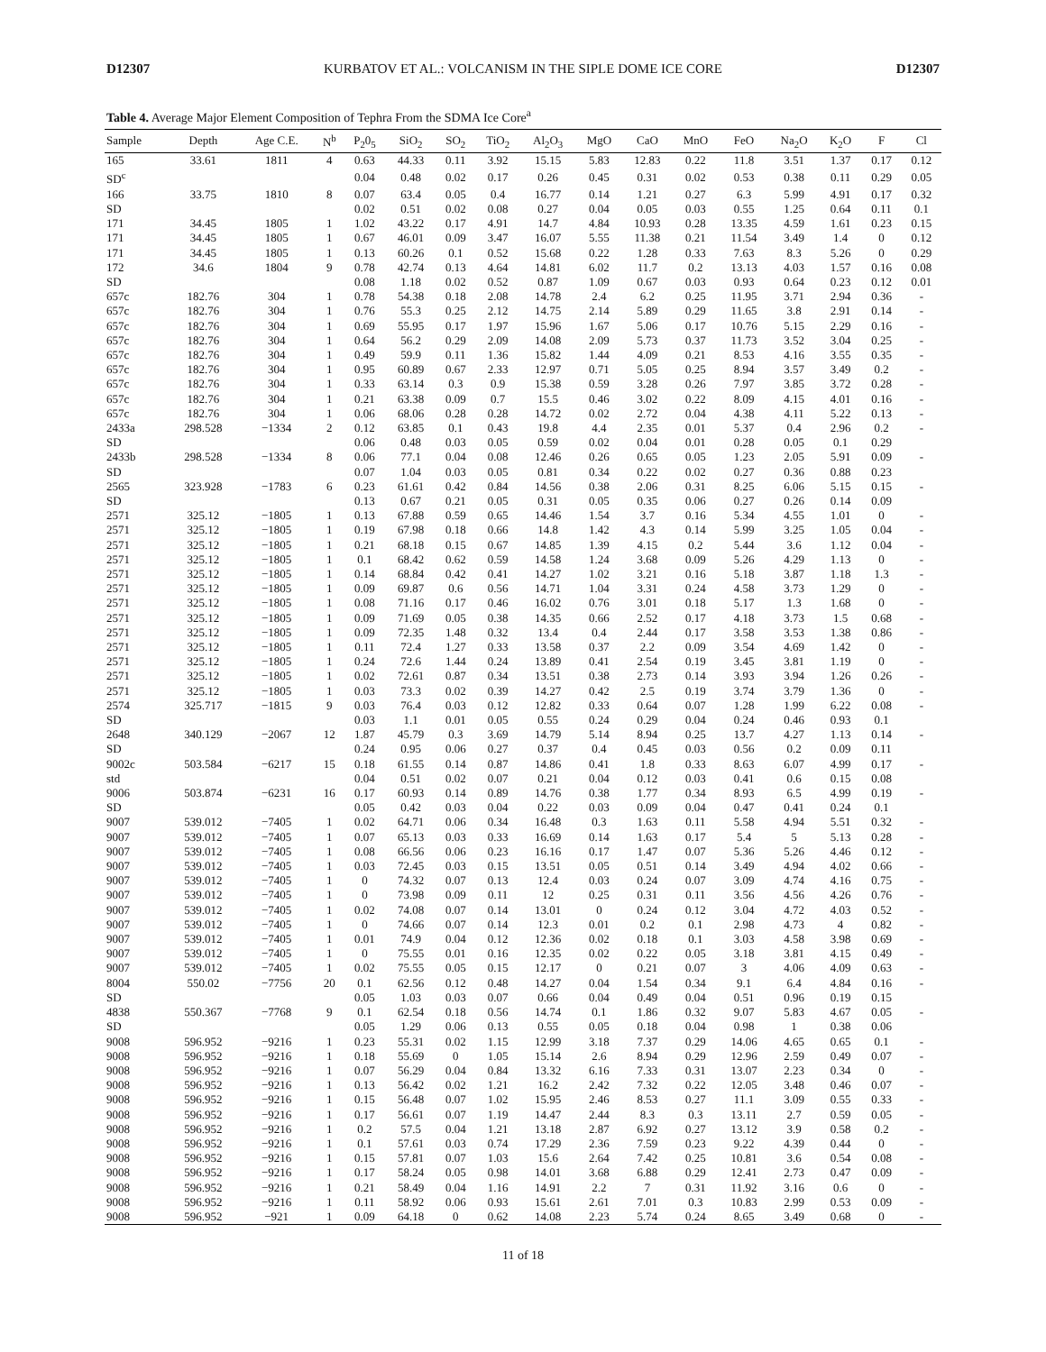D12307 KURBATOV ET AL.: VOLCANISM IN THE SIPLE DOME ICE CORE D12307
Table 4. Average Major Element Composition of Tephra From the SDMA Ice Core<sup>a</sup>
| Sample | Depth | Age C.E. | N<sup>b</sup> | P<sub>2</sub>0<sub>5</sub> | SiO<sub>2</sub> | SO<sub>2</sub> | TiO<sub>2</sub> | Al<sub>2</sub>O<sub>3</sub> | MgO | CaO | MnO | FeO | Na<sub>2</sub>O | K<sub>2</sub>O | F | Cl |
| --- | --- | --- | --- | --- | --- | --- | --- | --- | --- | --- | --- | --- | --- | --- | --- | --- |
| 165 | 33.61 | 1811 | 4 | 0.63 | 44.33 | 0.11 | 3.92 | 15.15 | 5.83 | 12.83 | 0.22 | 11.8 | 3.51 | 1.37 | 0.17 | 0.12 |
| SD<sup>c</sup> | | | | 0.04 | 0.48 | 0.02 | 0.17 | 0.26 | 0.45 | 0.31 | 0.02 | 0.53 | 0.38 | 0.11 | 0.29 | 0.05 |
| 166 | 33.75 | 1810 | 8 | 0.07 | 63.4 | 0.05 | 0.4 | 16.77 | 0.14 | 1.21 | 0.27 | 6.3 | 5.99 | 4.91 | 0.17 | 0.32 |
| SD | | | | 0.02 | 0.51 | 0.02 | 0.08 | 0.27 | 0.04 | 0.05 | 0.03 | 0.55 | 1.25 | 0.64 | 0.11 | 0.1 |
| 171 | 34.45 | 1805 | 1 | 1.02 | 43.22 | 0.17 | 4.91 | 14.7 | 4.84 | 10.93 | 0.28 | 13.35 | 4.59 | 1.61 | 0.23 | 0.15 |
| 171 | 34.45 | 1805 | 1 | 0.67 | 46.01 | 0.09 | 3.47 | 16.07 | 5.55 | 11.38 | 0.21 | 11.54 | 3.49 | 1.4 | 0 | 0.12 |
| 171 | 34.45 | 1805 | 1 | 0.13 | 60.26 | 0.1 | 0.52 | 15.68 | 0.22 | 1.28 | 0.33 | 7.63 | 8.3 | 5.26 | 0 | 0.29 |
| 172 | 34.6 | 1804 | 9 | 0.78 | 42.74 | 0.13 | 4.64 | 14.81 | 6.02 | 11.7 | 0.2 | 13.13 | 4.03 | 1.57 | 0.16 | 0.08 |
| SD | | | | 0.08 | 1.18 | 0.02 | 0.52 | 0.87 | 1.09 | 0.67 | 0.03 | 0.93 | 0.64 | 0.23 | 0.12 | 0.01 |
| 657c | 182.76 | 304 | 1 | 0.78 | 54.38 | 0.18 | 2.08 | 14.78 | 2.4 | 6.2 | 0.25 | 11.95 | 3.71 | 2.94 | 0.36 | - |
| 657c | 182.76 | 304 | 1 | 0.76 | 55.3 | 0.25 | 2.12 | 14.75 | 2.14 | 5.89 | 0.29 | 11.65 | 3.8 | 2.91 | 0.14 | - |
| 657c | 182.76 | 304 | 1 | 0.69 | 55.95 | 0.17 | 1.97 | 15.96 | 1.67 | 5.06 | 0.17 | 10.76 | 5.15 | 2.29 | 0.16 | - |
| 657c | 182.76 | 304 | 1 | 0.64 | 56.2 | 0.29 | 2.09 | 14.08 | 2.09 | 5.73 | 0.37 | 11.73 | 3.52 | 3.04 | 0.25 | - |
| 657c | 182.76 | 304 | 1 | 0.49 | 59.9 | 0.11 | 1.36 | 15.82 | 1.44 | 4.09 | 0.21 | 8.53 | 4.16 | 3.55 | 0.35 | - |
| 657c | 182.76 | 304 | 1 | 0.95 | 60.89 | 0.67 | 2.33 | 12.97 | 0.71 | 5.05 | 0.25 | 8.94 | 3.57 | 3.49 | 0.2 | - |
| 657c | 182.76 | 304 | 1 | 0.33 | 63.14 | 0.3 | 0.9 | 15.38 | 0.59 | 3.28 | 0.26 | 7.97 | 3.85 | 3.72 | 0.28 | - |
| 657c | 182.76 | 304 | 1 | 0.21 | 63.38 | 0.09 | 0.7 | 15.5 | 0.46 | 3.02 | 0.22 | 8.09 | 4.15 | 4.01 | 0.16 | - |
| 657c | 182.76 | 304 | 1 | 0.06 | 68.06 | 0.28 | 0.28 | 14.72 | 0.02 | 2.72 | 0.04 | 4.38 | 4.11 | 5.22 | 0.13 | - |
| 2433a | 298.528 | −1334 | 2 | 0.12 | 63.85 | 0.1 | 0.43 | 19.8 | 4.4 | 2.35 | 0.01 | 5.37 | 0.4 | 2.96 | 0.2 | - |
| SD | | | | 0.06 | 0.48 | 0.03 | 0.05 | 0.59 | 0.02 | 0.04 | 0.01 | 0.28 | 0.05 | 0.1 | 0.29 | |
| 2433b | 298.528 | −1334 | 8 | 0.06 | 77.1 | 0.04 | 0.08 | 12.46 | 0.26 | 0.65 | 0.05 | 1.23 | 2.05 | 5.91 | 0.09 | - |
| SD | | | | 0.07 | 1.04 | 0.03 | 0.05 | 0.81 | 0.34 | 0.22 | 0.02 | 0.27 | 0.36 | 0.88 | 0.23 | |
| 2565 | 323.928 | −1783 | 6 | 0.23 | 61.61 | 0.42 | 0.84 | 14.56 | 0.38 | 2.06 | 0.31 | 8.25 | 6.06 | 5.15 | 0.15 | - |
| SD | | | | 0.13 | 0.67 | 0.21 | 0.05 | 0.31 | 0.05 | 0.35 | 0.06 | 0.27 | 0.26 | 0.14 | 0.09 | |
| 2571 | 325.12 | −1805 | 1 | 0.13 | 67.88 | 0.59 | 0.65 | 14.46 | 1.54 | 3.7 | 0.16 | 5.34 | 4.55 | 1.01 | 0 | - |
| 2571 | 325.12 | −1805 | 1 | 0.19 | 67.98 | 0.18 | 0.66 | 14.8 | 1.42 | 4.3 | 0.14 | 5.99 | 3.25 | 1.05 | 0.04 | - |
| 2571 | 325.12 | −1805 | 1 | 0.21 | 68.18 | 0.15 | 0.67 | 14.85 | 1.39 | 4.15 | 0.2 | 5.44 | 3.6 | 1.12 | 0.04 | - |
| 2571 | 325.12 | −1805 | 1 | 0.1 | 68.42 | 0.62 | 0.59 | 14.58 | 1.24 | 3.68 | 0.09 | 5.26 | 4.29 | 1.13 | 0 | - |
| 2571 | 325.12 | −1805 | 1 | 0.14 | 68.84 | 0.42 | 0.41 | 14.27 | 1.02 | 3.21 | 0.16 | 5.18 | 3.87 | 1.18 | 1.3 | - |
| 2571 | 325.12 | −1805 | 1 | 0.09 | 69.87 | 0.6 | 0.56 | 14.71 | 1.04 | 3.31 | 0.24 | 4.58 | 3.73 | 1.29 | 0 | - |
| 2571 | 325.12 | −1805 | 1 | 0.08 | 71.16 | 0.17 | 0.46 | 16.02 | 0.76 | 3.01 | 0.18 | 5.17 | 1.3 | 1.68 | 0 | - |
| 2571 | 325.12 | −1805 | 1 | 0.09 | 71.69 | 0.05 | 0.38 | 14.35 | 0.66 | 2.52 | 0.17 | 4.18 | 3.73 | 1.5 | 0.68 | - |
| 2571 | 325.12 | −1805 | 1 | 0.09 | 72.35 | 1.48 | 0.32 | 13.4 | 0.4 | 2.44 | 0.17 | 3.58 | 3.53 | 1.38 | 0.86 | - |
| 2571 | 325.12 | −1805 | 1 | 0.11 | 72.4 | 1.27 | 0.33 | 13.58 | 0.37 | 2.2 | 0.09 | 3.54 | 4.69 | 1.42 | 0 | - |
| 2571 | 325.12 | −1805 | 1 | 0.24 | 72.6 | 1.44 | 0.24 | 13.89 | 0.41 | 2.54 | 0.19 | 3.45 | 3.81 | 1.19 | 0 | - |
| 2571 | 325.12 | −1805 | 1 | 0.02 | 72.61 | 0.87 | 0.34 | 13.51 | 0.38 | 2.73 | 0.14 | 3.93 | 3.94 | 1.26 | 0.26 | - |
| 2571 | 325.12 | −1805 | 1 | 0.03 | 73.3 | 0.02 | 0.39 | 14.27 | 0.42 | 2.5 | 0.19 | 3.74 | 3.79 | 1.36 | 0 | - |
| 2574 | 325.717 | −1815 | 9 | 0.03 | 76.4 | 0.03 | 0.12 | 12.82 | 0.33 | 0.64 | 0.07 | 1.28 | 1.99 | 6.22 | 0.08 | - |
| SD | | | | 0.03 | 1.1 | 0.01 | 0.05 | 0.55 | 0.24 | 0.29 | 0.04 | 0.24 | 0.46 | 0.93 | 0.1 | |
| 2648 | 340.129 | −2067 | 12 | 1.87 | 45.79 | 0.3 | 3.69 | 14.79 | 5.14 | 8.94 | 0.25 | 13.7 | 4.27 | 1.13 | 0.14 | - |
| SD | | | | 0.24 | 0.95 | 0.06 | 0.27 | 0.37 | 0.4 | 0.45 | 0.03 | 0.56 | 0.2 | 0.09 | 0.11 | |
| 9002c | 503.584 | −6217 | 15 | 0.18 | 61.55 | 0.14 | 0.87 | 14.86 | 0.41 | 1.8 | 0.33 | 8.63 | 6.07 | 4.99 | 0.17 | - |
| std | | | | 0.04 | 0.51 | 0.02 | 0.07 | 0.21 | 0.04 | 0.12 | 0.03 | 0.41 | 0.6 | 0.15 | 0.08 | |
| 9006 | 503.874 | −6231 | 16 | 0.17 | 60.93 | 0.14 | 0.89 | 14.76 | 0.38 | 1.77 | 0.34 | 8.93 | 6.5 | 4.99 | 0.19 | - |
| SD | | | | 0.05 | 0.42 | 0.03 | 0.04 | 0.22 | 0.03 | 0.09 | 0.04 | 0.47 | 0.41 | 0.24 | 0.1 | |
| 9007 | 539.012 | −7405 | 1 | 0.02 | 64.71 | 0.06 | 0.34 | 16.48 | 0.3 | 1.63 | 0.11 | 5.58 | 4.94 | 5.51 | 0.32 | - |
| 9007 | 539.012 | −7405 | 1 | 0.07 | 65.13 | 0.03 | 0.33 | 16.69 | 0.14 | 1.63 | 0.17 | 5.4 | 5 | 5.13 | 0.28 | - |
| 9007 | 539.012 | −7405 | 1 | 0.08 | 66.56 | 0.06 | 0.23 | 16.16 | 0.17 | 1.47 | 0.07 | 5.36 | 5.26 | 4.46 | 0.12 | - |
| 9007 | 539.012 | −7405 | 1 | 0.03 | 72.45 | 0.03 | 0.15 | 13.51 | 0.05 | 0.51 | 0.14 | 3.49 | 4.94 | 4.02 | 0.66 | - |
| 9007 | 539.012 | −7405 | 1 | 0 | 74.32 | 0.07 | 0.13 | 12.4 | 0.03 | 0.24 | 0.07 | 3.09 | 4.74 | 4.16 | 0.75 | - |
| 9007 | 539.012 | −7405 | 1 | 0 | 73.98 | 0.09 | 0.11 | 12 | 0.25 | 0.31 | 0.11 | 3.56 | 4.56 | 4.26 | 0.76 | - |
| 9007 | 539.012 | −7405 | 1 | 0.02 | 74.08 | 0.07 | 0.14 | 13.01 | 0 | 0.24 | 0.12 | 3.04 | 4.72 | 4.03 | 0.52 | - |
| 9007 | 539.012 | −7405 | 1 | 0 | 74.66 | 0.07 | 0.14 | 12.3 | 0.01 | 0.2 | 0.1 | 2.98 | 4.73 | 4 | 0.82 | - |
| 9007 | 539.012 | −7405 | 1 | 0.01 | 74.9 | 0.04 | 0.12 | 12.36 | 0.02 | 0.18 | 0.1 | 3.03 | 4.58 | 3.98 | 0.69 | - |
| 9007 | 539.012 | −7405 | 1 | 0 | 75.55 | 0.01 | 0.16 | 12.35 | 0.02 | 0.22 | 0.05 | 3.18 | 3.81 | 4.15 | 0.49 | - |
| 9007 | 539.012 | −7405 | 1 | 0.02 | 75.55 | 0.05 | 0.15 | 12.17 | 0 | 0.21 | 0.07 | 3 | 4.06 | 4.09 | 0.63 | - |
| 8004 | 550.02 | −7756 | 20 | 0.1 | 62.56 | 0.12 | 0.48 | 14.27 | 0.04 | 1.54 | 0.34 | 9.1 | 6.4 | 4.84 | 0.16 | - |
| SD | | | | 0.05 | 1.03 | 0.03 | 0.07 | 0.66 | 0.04 | 0.49 | 0.04 | 0.51 | 0.96 | 0.19 | 0.15 | |
| 4838 | 550.367 | −7768 | 9 | 0.1 | 62.54 | 0.18 | 0.56 | 14.74 | 0.1 | 1.86 | 0.32 | 9.07 | 5.83 | 4.67 | 0.05 | - |
| SD | | | | 0.05 | 1.29 | 0.06 | 0.13 | 0.55 | 0.05 | 0.18 | 0.04 | 0.98 | 1 | 0.38 | 0.06 | |
| 9008 | 596.952 | −9216 | 1 | 0.23 | 55.31 | 0.02 | 1.15 | 12.99 | 3.18 | 7.37 | 0.29 | 14.06 | 4.65 | 0.65 | 0.1 | - |
| 9008 | 596.952 | −9216 | 1 | 0.18 | 55.69 | 0 | 1.05 | 15.14 | 2.6 | 8.94 | 0.29 | 12.96 | 2.59 | 0.49 | 0.07 | - |
| 9008 | 596.952 | −9216 | 1 | 0.07 | 56.29 | 0.04 | 0.84 | 13.32 | 6.16 | 7.33 | 0.31 | 13.07 | 2.23 | 0.34 | 0 | - |
| 9008 | 596.952 | −9216 | 1 | 0.13 | 56.42 | 0.02 | 1.21 | 16.2 | 2.42 | 7.32 | 0.22 | 12.05 | 3.48 | 0.46 | 0.07 | - |
| 9008 | 596.952 | −9216 | 1 | 0.15 | 56.48 | 0.07 | 1.02 | 15.95 | 2.46 | 8.53 | 0.27 | 11.1 | 3.09 | 0.55 | 0.33 | - |
| 9008 | 596.952 | −9216 | 1 | 0.17 | 56.61 | 0.07 | 1.19 | 14.47 | 2.44 | 8.3 | 0.3 | 13.11 | 2.7 | 0.59 | 0.05 | - |
| 9008 | 596.952 | −9216 | 1 | 0.2 | 57.5 | 0.04 | 1.21 | 13.18 | 2.87 | 6.92 | 0.27 | 13.12 | 3.9 | 0.58 | 0.2 | - |
| 9008 | 596.952 | −9216 | 1 | 0.1 | 57.61 | 0.03 | 0.74 | 17.29 | 2.36 | 7.59 | 0.23 | 9.22 | 4.39 | 0.44 | 0 | - |
| 9008 | 596.952 | −9216 | 1 | 0.15 | 57.81 | 0.07 | 1.03 | 15.6 | 2.64 | 7.42 | 0.25 | 10.81 | 3.6 | 0.54 | 0.08 | - |
| 9008 | 596.952 | −9216 | 1 | 0.17 | 58.24 | 0.05 | 0.98 | 14.01 | 3.68 | 6.88 | 0.29 | 12.41 | 2.73 | 0.47 | 0.09 | - |
| 9008 | 596.952 | −9216 | 1 | 0.21 | 58.49 | 0.04 | 1.16 | 14.91 | 2.2 | 7 | 0.31 | 11.92 | 3.16 | 0.6 | 0 | - |
| 9008 | 596.952 | −9216 | 1 | 0.11 | 58.92 | 0.06 | 0.93 | 15.61 | 2.61 | 7.01 | 0.3 | 10.83 | 2.99 | 0.53 | 0.09 | - |
| 9008 | 596.952 | −921 | 1 | 0.09 | 64.18 | 0 | 0.62 | 14.08 | 2.23 | 5.74 | 0.24 | 8.65 | 3.49 | 0.68 | 0 | - |
11 of 18